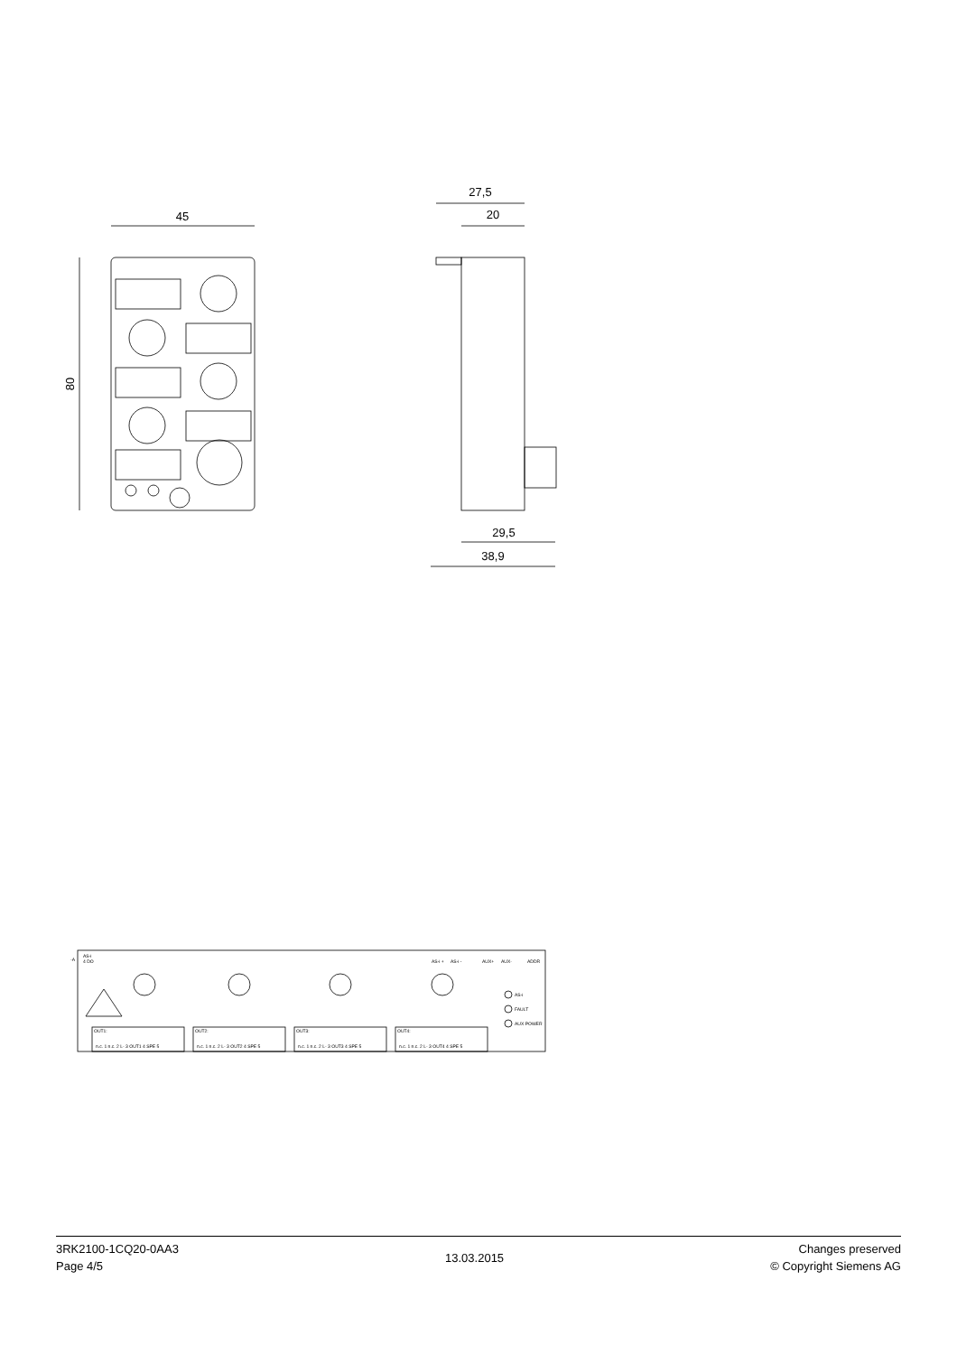45
27,5
20
29,5
38,9
80
-A
AS-i
4 DO
AS-i +
AS-i -
AUX+
AUX-
ADDR
AS-i
FAULT
AUX POWER
OUT1:
OUT2:
OUT3:
OUT4:
n.c. 1 n.c. 2 L- 3 OUT1 4 SPE 5
n.c. 1 n.c. 2 L- 3 OUT2 4 SPE 5
n.c. 1 n.c. 2 L- 3 OUT3 4 SPE 5
n.c. 1 n.c. 2 L- 3 OUT4 4 SPE 5
3RK2100-1CQ20-0AA3
Page 4/5
13.03.2015
Changes preserved
© Copyright Siemens AG